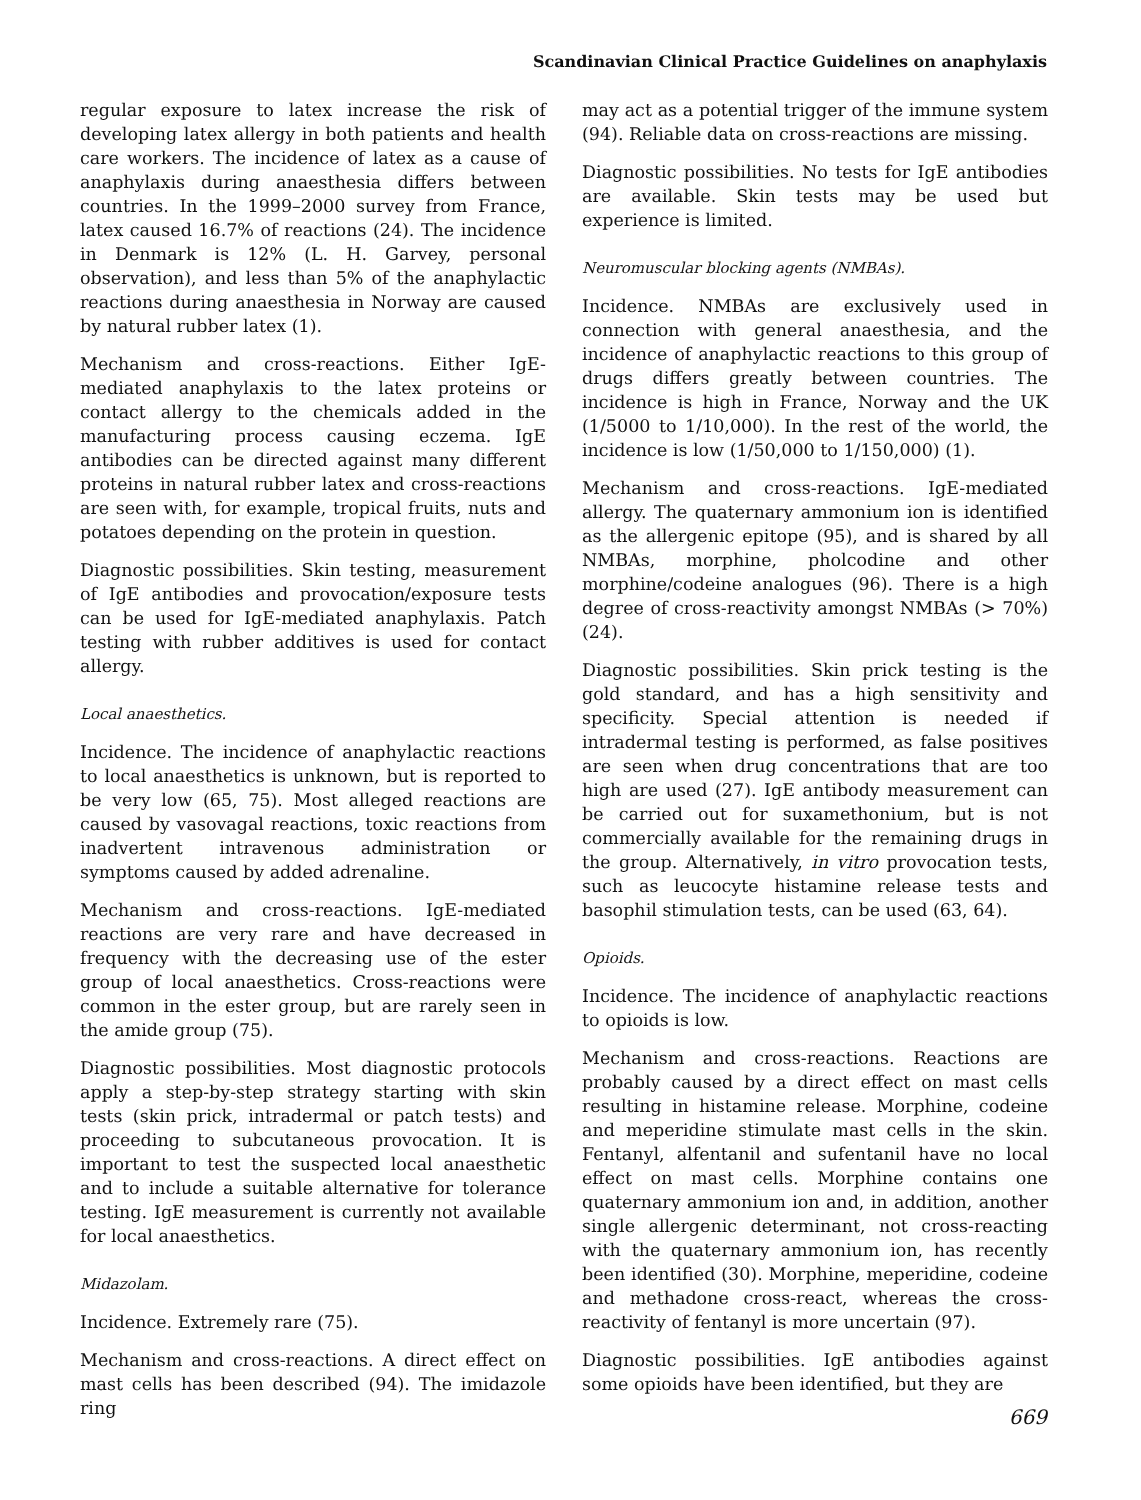Scandinavian Clinical Practice Guidelines on anaphylaxis
regular exposure to latex increase the risk of developing latex allergy in both patients and health care workers. The incidence of latex as a cause of anaphylaxis during anaesthesia differs between countries. In the 1999–2000 survey from France, latex caused 16.7% of reactions (24). The incidence in Denmark is 12% (L. H. Garvey, personal observation), and less than 5% of the anaphylactic reactions during anaesthesia in Norway are caused by natural rubber latex (1).
Mechanism and cross-reactions. Either IgE-mediated anaphylaxis to the latex proteins or contact allergy to the chemicals added in the manufacturing process causing eczema. IgE antibodies can be directed against many different proteins in natural rubber latex and cross-reactions are seen with, for example, tropical fruits, nuts and potatoes depending on the protein in question.
Diagnostic possibilities. Skin testing, measurement of IgE antibodies and provocation/exposure tests can be used for IgE-mediated anaphylaxis. Patch testing with rubber additives is used for contact allergy.
Local anaesthetics.
Incidence. The incidence of anaphylactic reactions to local anaesthetics is unknown, but is reported to be very low (65, 75). Most alleged reactions are caused by vasovagal reactions, toxic reactions from inadvertent intravenous administration or symptoms caused by added adrenaline.
Mechanism and cross-reactions. IgE-mediated reactions are very rare and have decreased in frequency with the decreasing use of the ester group of local anaesthetics. Cross-reactions were common in the ester group, but are rarely seen in the amide group (75).
Diagnostic possibilities. Most diagnostic protocols apply a step-by-step strategy starting with skin tests (skin prick, intradermal or patch tests) and proceeding to subcutaneous provocation. It is important to test the suspected local anaesthetic and to include a suitable alternative for tolerance testing. IgE measurement is currently not available for local anaesthetics.
Midazolam.
Incidence. Extremely rare (75).
Mechanism and cross-reactions. A direct effect on mast cells has been described (94). The imidazole ring
may act as a potential trigger of the immune system (94). Reliable data on cross-reactions are missing.
Diagnostic possibilities. No tests for IgE antibodies are available. Skin tests may be used but experience is limited.
Neuromuscular blocking agents (NMBAs).
Incidence. NMBAs are exclusively used in connection with general anaesthesia, and the incidence of anaphylactic reactions to this group of drugs differs greatly between countries. The incidence is high in France, Norway and the UK (1/5000 to 1/10,000). In the rest of the world, the incidence is low (1/50,000 to 1/150,000) (1).
Mechanism and cross-reactions. IgE-mediated allergy. The quaternary ammonium ion is identified as the allergenic epitope (95), and is shared by all NMBAs, morphine, pholcodine and other morphine/codeine analogues (96). There is a high degree of cross-reactivity amongst NMBAs (> 70%) (24).
Diagnostic possibilities. Skin prick testing is the gold standard, and has a high sensitivity and specificity. Special attention is needed if intradermal testing is performed, as false positives are seen when drug concentrations that are too high are used (27). IgE antibody measurement can be carried out for suxamethonium, but is not commercially available for the remaining drugs in the group. Alternatively, in vitro provocation tests, such as leucocyte histamine release tests and basophil stimulation tests, can be used (63, 64).
Opioids.
Incidence. The incidence of anaphylactic reactions to opioids is low.
Mechanism and cross-reactions. Reactions are probably caused by a direct effect on mast cells resulting in histamine release. Morphine, codeine and meperidine stimulate mast cells in the skin. Fentanyl, alfentanil and sufentanil have no local effect on mast cells. Morphine contains one quaternary ammonium ion and, in addition, another single allergenic determinant, not cross-reacting with the quaternary ammonium ion, has recently been identified (30). Morphine, meperidine, codeine and methadone cross-react, whereas the cross-reactivity of fentanyl is more uncertain (97).
Diagnostic possibilities. IgE antibodies against some opioids have been identified, but they are
669